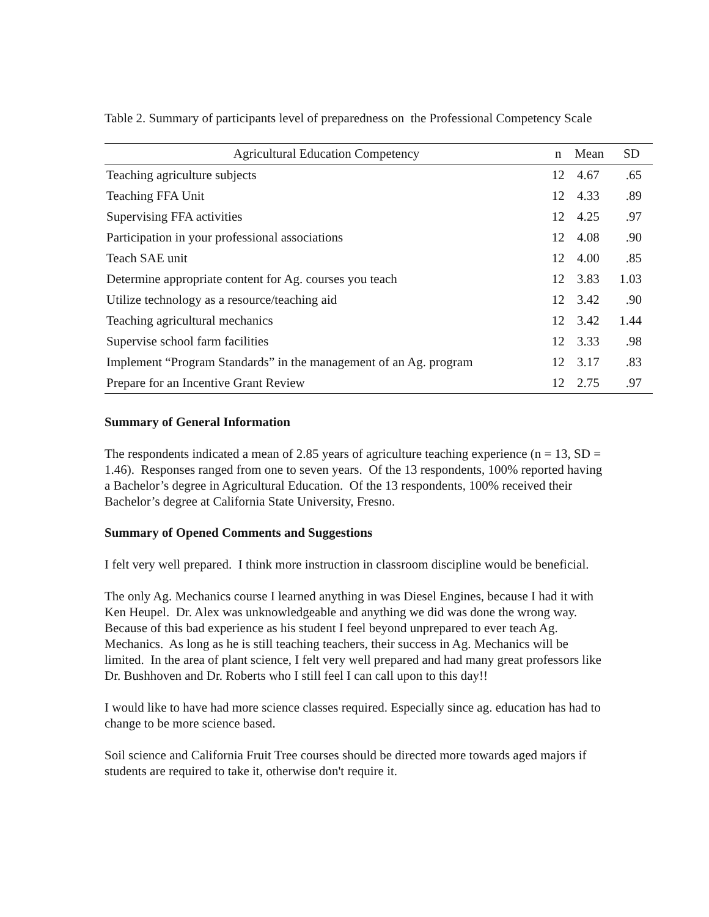Table 2. Summary of participants level of preparedness on the Professional Competency Scale
| Agricultural Education Competency | n | Mean | SD |
| --- | --- | --- | --- |
| Teaching agriculture subjects | 12 | 4.67 | .65 |
| Teaching FFA Unit | 12 | 4.33 | .89 |
| Supervising FFA activities | 12 | 4.25 | .97 |
| Participation in your professional associations | 12 | 4.08 | .90 |
| Teach SAE unit | 12 | 4.00 | .85 |
| Determine appropriate content for Ag. courses you teach | 12 | 3.83 | 1.03 |
| Utilize technology as a resource/teaching aid | 12 | 3.42 | .90 |
| Teaching agricultural mechanics | 12 | 3.42 | 1.44 |
| Supervise school farm facilities | 12 | 3.33 | .98 |
| Implement “Program Standards” in the management of an Ag. program | 12 | 3.17 | .83 |
| Prepare for an Incentive Grant Review | 12 | 2.75 | .97 |
Summary of General Information
The respondents indicated a mean of 2.85 years of agriculture teaching experience (n = 13, SD = 1.46). Responses ranged from one to seven years. Of the 13 respondents, 100% reported having a Bachelor’s degree in Agricultural Education. Of the 13 respondents, 100% received their Bachelor’s degree at California State University, Fresno.
Summary of Opened Comments and Suggestions
I felt very well prepared. I think more instruction in classroom discipline would be beneficial.
The only Ag. Mechanics course I learned anything in was Diesel Engines, because I had it with Ken Heupel. Dr. Alex was unknowledgeable and anything we did was done the wrong way. Because of this bad experience as his student I feel beyond unprepared to ever teach Ag. Mechanics. As long as he is still teaching teachers, their success in Ag. Mechanics will be limited. In the area of plant science, I felt very well prepared and had many great professors like Dr. Bushhoven and Dr. Roberts who I still feel I can call upon to this day!!
I would like to have had more science classes required. Especially since ag. education has had to change to be more science based.
Soil science and California Fruit Tree courses should be directed more towards aged majors if students are required to take it, otherwise don't require it.